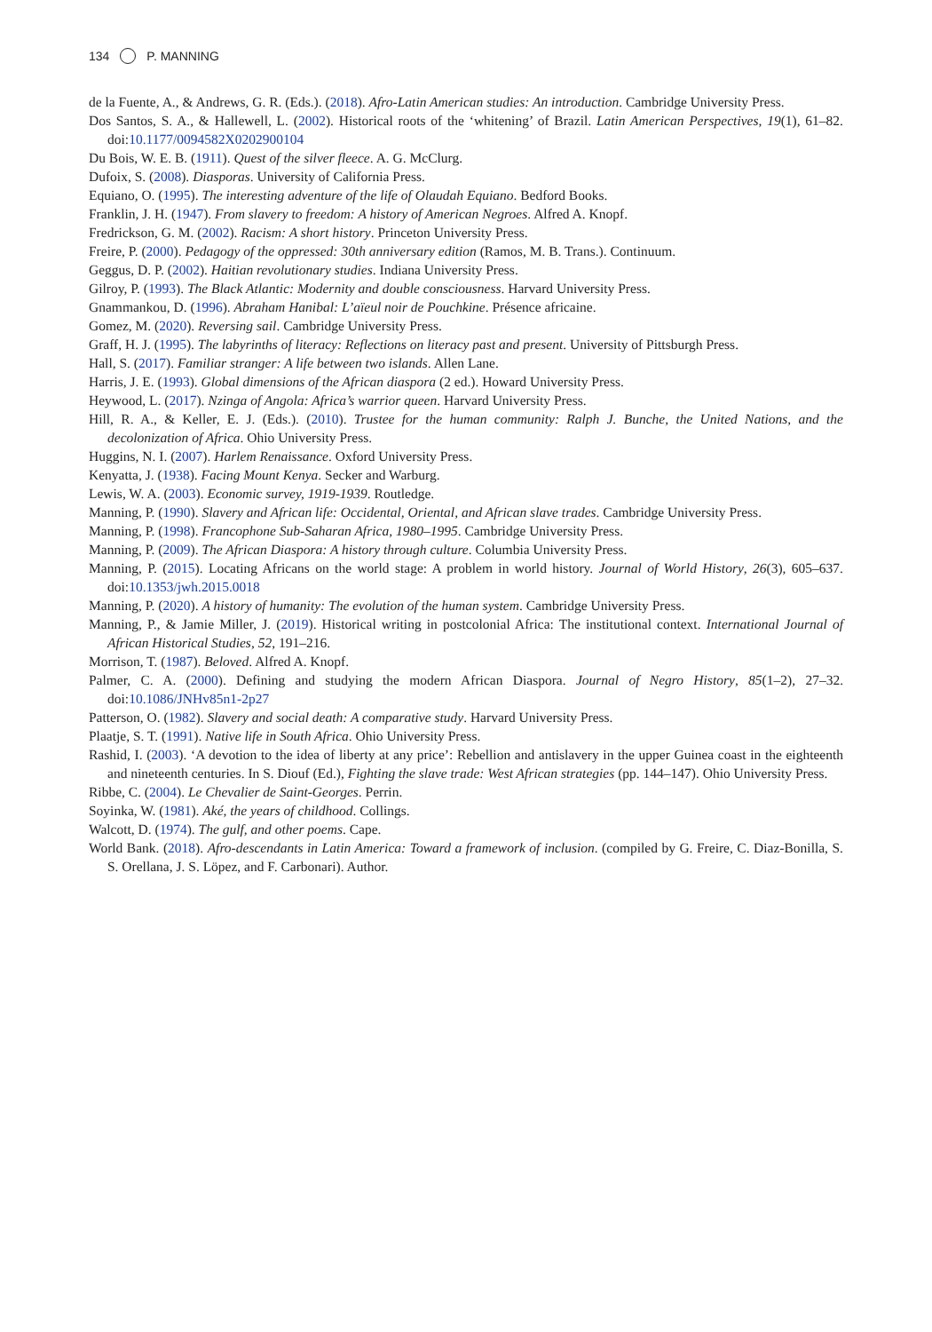134 P. MANNING
de la Fuente, A., & Andrews, G. R. (Eds.). (2018). Afro-Latin American studies: An introduction. Cambridge University Press.
Dos Santos, S. A., & Hallewell, L. (2002). Historical roots of the ‘whitening’ of Brazil. Latin American Perspectives, 19(1), 61–82. doi:10.1177/0094582X0202900104
Du Bois, W. E. B. (1911). Quest of the silver fleece. A. G. McClurg.
Dufoix, S. (2008). Diasporas. University of California Press.
Equiano, O. (1995). The interesting adventure of the life of Olaudah Equiano. Bedford Books.
Franklin, J. H. (1947). From slavery to freedom: A history of American Negroes. Alfred A. Knopf.
Fredrickson, G. M. (2002). Racism: A short history. Princeton University Press.
Freire, P. (2000). Pedagogy of the oppressed: 30th anniversary edition (Ramos, M. B. Trans.). Continuum.
Geggus, D. P. (2002). Haitian revolutionary studies. Indiana University Press.
Gilroy, P. (1993). The Black Atlantic: Modernity and double consciousness. Harvard University Press.
Gnammankou, D. (1996). Abraham Hanibal: L’aïeul noir de Pouchkine. Présence africaine.
Gomez, M. (2020). Reversing sail. Cambridge University Press.
Graff, H. J. (1995). The labyrinths of literacy: Reflections on literacy past and present. University of Pittsburgh Press.
Hall, S. (2017). Familiar stranger: A life between two islands. Allen Lane.
Harris, J. E. (1993). Global dimensions of the African diaspora (2 ed.). Howard University Press.
Heywood, L. (2017). Nzinga of Angola: Africa’s warrior queen. Harvard University Press.
Hill, R. A., & Keller, E. J. (Eds.). (2010). Trustee for the human community: Ralph J. Bunche, the United Nations, and the decolonization of Africa. Ohio University Press.
Huggins, N. I. (2007). Harlem Renaissance. Oxford University Press.
Kenyatta, J. (1938). Facing Mount Kenya. Secker and Warburg.
Lewis, W. A. (2003). Economic survey, 1919-1939. Routledge.
Manning, P. (1990). Slavery and African life: Occidental, Oriental, and African slave trades. Cambridge University Press.
Manning, P. (1998). Francophone Sub-Saharan Africa, 1980–1995. Cambridge University Press.
Manning, P. (2009). The African Diaspora: A history through culture. Columbia University Press.
Manning, P. (2015). Locating Africans on the world stage: A problem in world history. Journal of World History, 26(3), 605–637. doi:10.1353/jwh.2015.0018
Manning, P. (2020). A history of humanity: The evolution of the human system. Cambridge University Press.
Manning, P., & Jamie Miller, J. (2019). Historical writing in postcolonial Africa: The institutional context. International Journal of African Historical Studies, 52, 191–216.
Morrison, T. (1987). Beloved. Alfred A. Knopf.
Palmer, C. A. (2000). Defining and studying the modern African Diaspora. Journal of Negro History, 85(1–2), 27–32. doi:10.1086/JNHv85n1-2p27
Patterson, O. (1982). Slavery and social death: A comparative study. Harvard University Press.
Plaatje, S. T. (1991). Native life in South Africa. Ohio University Press.
Rashid, I. (2003). ‘A devotion to the idea of liberty at any price’: Rebellion and antislavery in the upper Guinea coast in the eighteenth and nineteenth centuries. In S. Diouf (Ed.), Fighting the slave trade: West African strategies (pp. 144–147). Ohio University Press.
Ribbe, C. (2004). Le Chevalier de Saint-Georges. Perrin.
Soyinka, W. (1981). Aké, the years of childhood. Collings.
Walcott, D. (1974). The gulf, and other poems. Cape.
World Bank. (2018). Afro-descendants in Latin America: Toward a framework of inclusion. (compiled by G. Freire, C. Diaz-Bonilla, S. S. Orellana, J. S. Löpez, and F. Carbonari). Author.